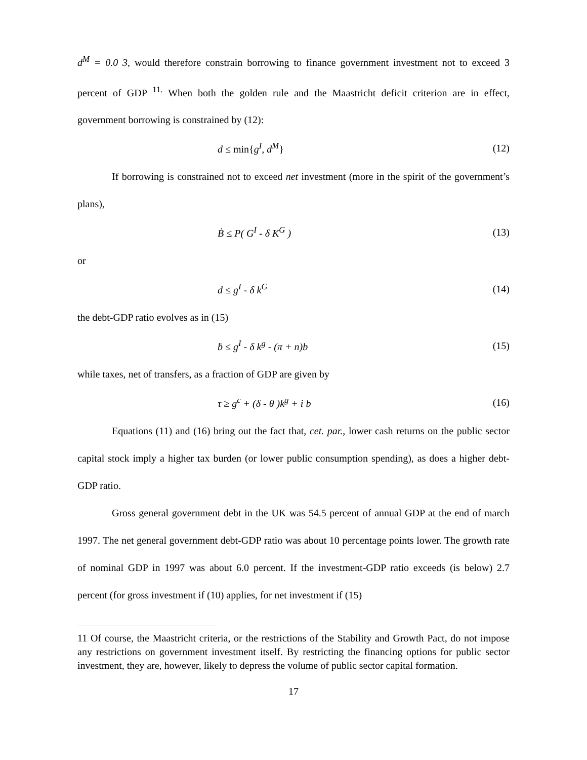d<sup>M</sup> = 0.0 3, would therefore constrain borrowing to finance government investment not to exceed 3 percent of GDP <sup>11.</sup> When both the golden rule and the Maastricht deficit criterion are in effect, government borrowing is constrained by (12):
d ≤ min{g<sup>I</sup>, d<sup>M</sup>} (12)
If borrowing is constrained not to exceed net investment (more in the spirit of the government’s plans),
Ḃ ≤ P( G<sup>I</sup> - δ K<sup>G</sup> ) (13)
or
d ≤ g<sup>I</sup> - δ k<sup>G</sup> (14)
the debt-GDP ratio evolves as in (15)
ḃ ≤ g<sup>I</sup> - δ k<sup>g</sup> - (π + n)b (15)
while taxes, net of transfers, as a fraction of GDP are given by
τ ≥ g<sup>c</sup> + (δ - θ )k<sup>g</sup> + i b (16)
Equations (11) and (16) bring out the fact that, cet. par., lower cash returns on the public sector capital stock imply a higher tax burden (or lower public consumption spending), as does a higher debt-GDP ratio.
Gross general government debt in the UK was 54.5 percent of annual GDP at the end of march 1997. The net general government debt-GDP ratio was about 10 percentage points lower. The growth rate of nominal GDP in 1997 was about 6.0 percent. If the investment-GDP ratio exceeds (is below) 2.7 percent (for gross investment if (10) applies, for net investment if (15)
11 Of course, the Maastricht criteria, or the restrictions of the Stability and Growth Pact, do not impose any restrictions on government investment itself. By restricting the financing options for public sector investment, they are, however, likely to depress the volume of public sector capital formation.
17